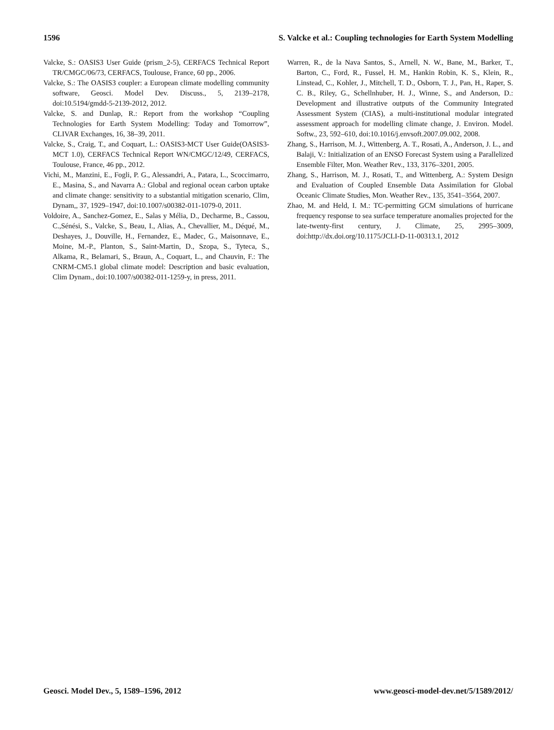1596 S. Valcke et al.: Coupling technologies for Earth System Modelling
Valcke, S.: OASIS3 User Guide (prism_2-5), CERFACS Technical Report TR/CMGC/06/73, CERFACS, Toulouse, France, 60 pp., 2006.
Valcke, S.: The OASIS3 coupler: a European climate modelling community software, Geosci. Model Dev. Discuss., 5, 2139–2178, doi:10.5194/gmdd-5-2139-2012, 2012.
Valcke, S. and Dunlap, R.: Report from the workshop “Coupling Technologies for Earth System Modelling: Today and Tomorrow”, CLIVAR Exchanges, 16, 38–39, 2011.
Valcke, S., Craig, T., and Coquart, L.: OASIS3-MCT User Guide(OASIS3-MCT 1.0), CERFACS Technical Report WN/CMGC/12/49, CERFACS, Toulouse, France, 46 pp., 2012.
Vichi, M., Manzini, E., Fogli, P. G., Alessandri, A., Patara, L., Scoccimarro, E., Masina, S., and Navarra A.: Global and regional ocean carbon uptake and climate change: sensitivity to a substantial mitigation scenario, Clim, Dynam,, 37, 1929–1947, doi:10.1007/s00382-011-1079-0, 2011.
Voldoire, A., Sanchez-Gomez, E., Salas y Mélia, D., Decharme, B., Cassou, C.,Sénési, S., Valcke, S., Beau, I., Alias, A., Chevallier, M., Déqué, M., Deshayes, J., Douville, H., Fernandez, E., Madec, G., Maisonnave, E., Moine, M.-P., Planton, S., Saint-Martin, D., Szopa, S., Tyteca, S., Alkama, R., Belamari, S., Braun, A., Coquart, L., and Chauvin, F.: The CNRM-CM5.1 global climate model: Description and basic evaluation, Clim Dynam., doi:10.1007/s00382-011-1259-y, in press, 2011.
Warren, R., de la Nava Santos, S., Arnell, N. W., Bane, M., Barker, T., Barton, C., Ford, R., Fussel, H. M., Hankin Robin, K. S., Klein, R., Linstead, C., Kohler, J., Mitchell, T. D., Osborn, T. J., Pan, H., Raper, S. C. B., Riley, G., Schellnhuber, H. J., Winne, S., and Anderson, D.: Development and illustrative outputs of the Community Integrated Assessment System (CIAS), a multi-institutional modular integrated assessment approach for modelling climate change, J. Environ. Model. Softw., 23, 592–610, doi:10.1016/j.envsoft.2007.09.002, 2008.
Zhang, S., Harrison, M. J., Wittenberg, A. T., Rosati, A., Anderson, J. L., and Balaji, V.: Initialization of an ENSO Forecast System using a Parallelized Ensemble Filter, Mon. Weather Rev., 133, 3176–3201, 2005.
Zhang, S., Harrison, M. J., Rosati, T., and Wittenberg, A.: System Design and Evaluation of Coupled Ensemble Data Assimilation for Global Oceanic Climate Studies, Mon. Weather Rev., 135, 3541–3564, 2007.
Zhao, M. and Held, I. M.: TC-permitting GCM simulations of hurricane frequency response to sea surface temperature anomalies projected for the late-twenty-first century, J. Climate, 25, 2995–3009, doi:http://dx.doi.org/10.1175/JCLI-D-11-00313.1, 2012
Geosci. Model Dev., 5, 1589–1596, 2012 www.geosci-model-dev.net/5/1589/2012/